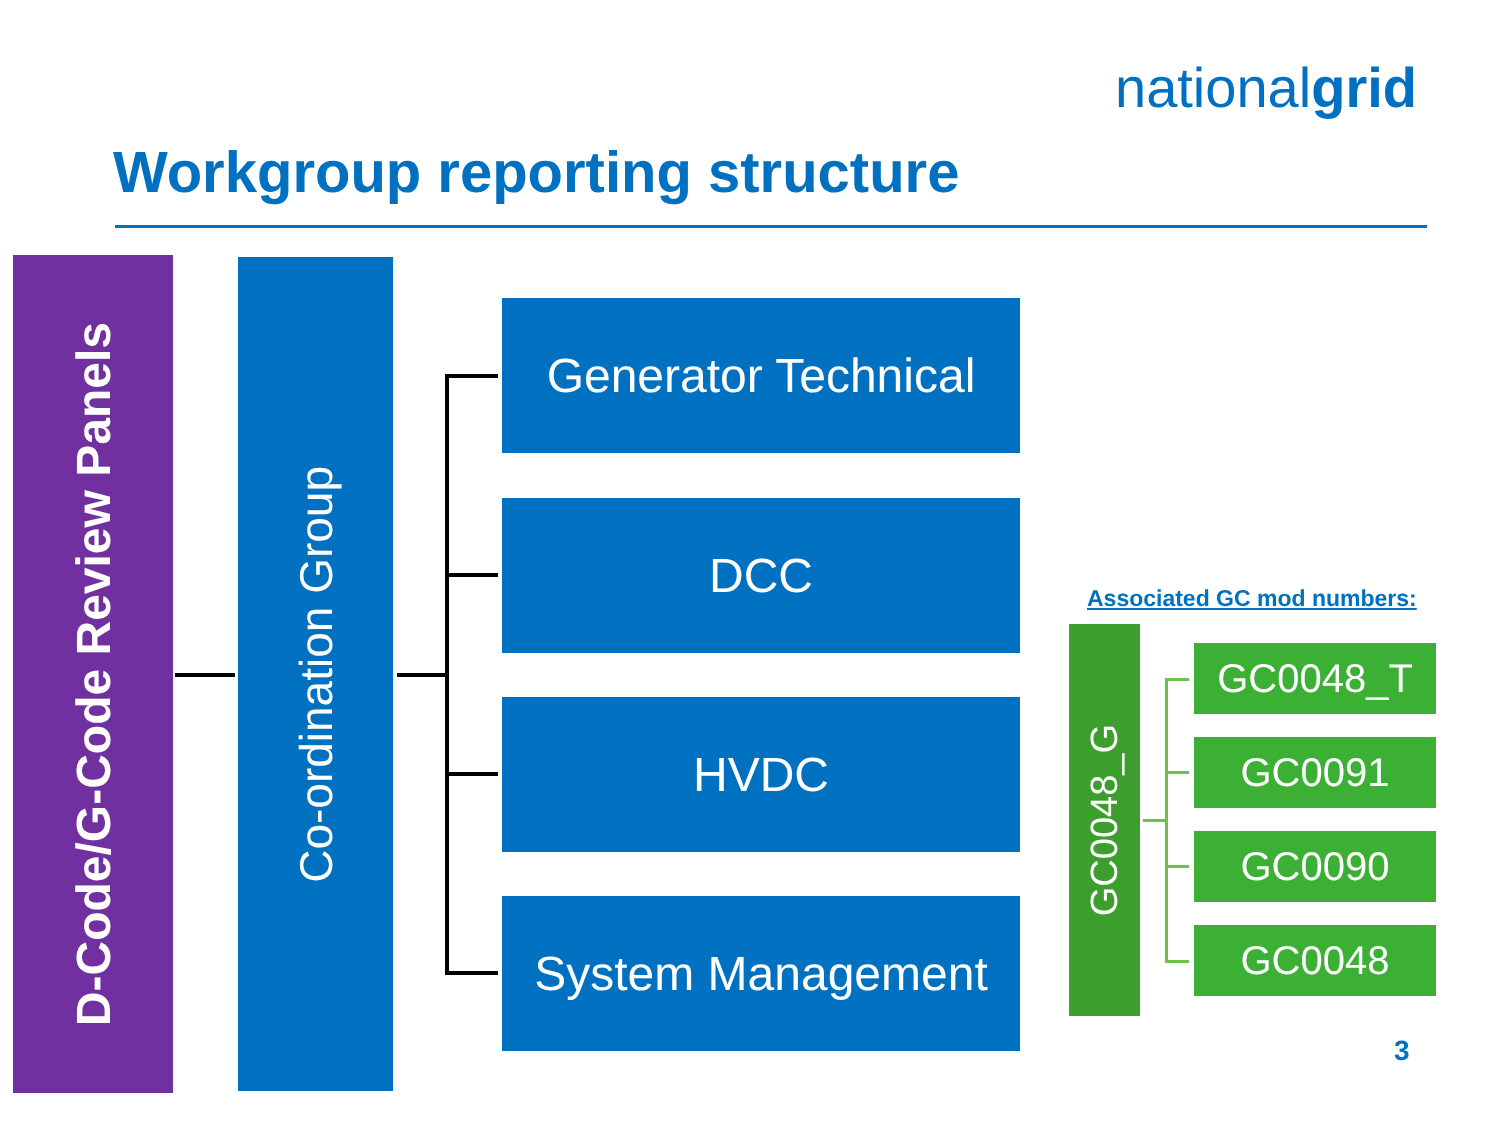nationalgrid
Workgroup reporting structure
D-Code/G-Code Review Panels
Co-ordination Group
Generator Technical
DCC
HVDC
System Management
Associated GC mod numbers:
GC0048_G
GC0048_T
GC0091
GC0090
GC0048
3